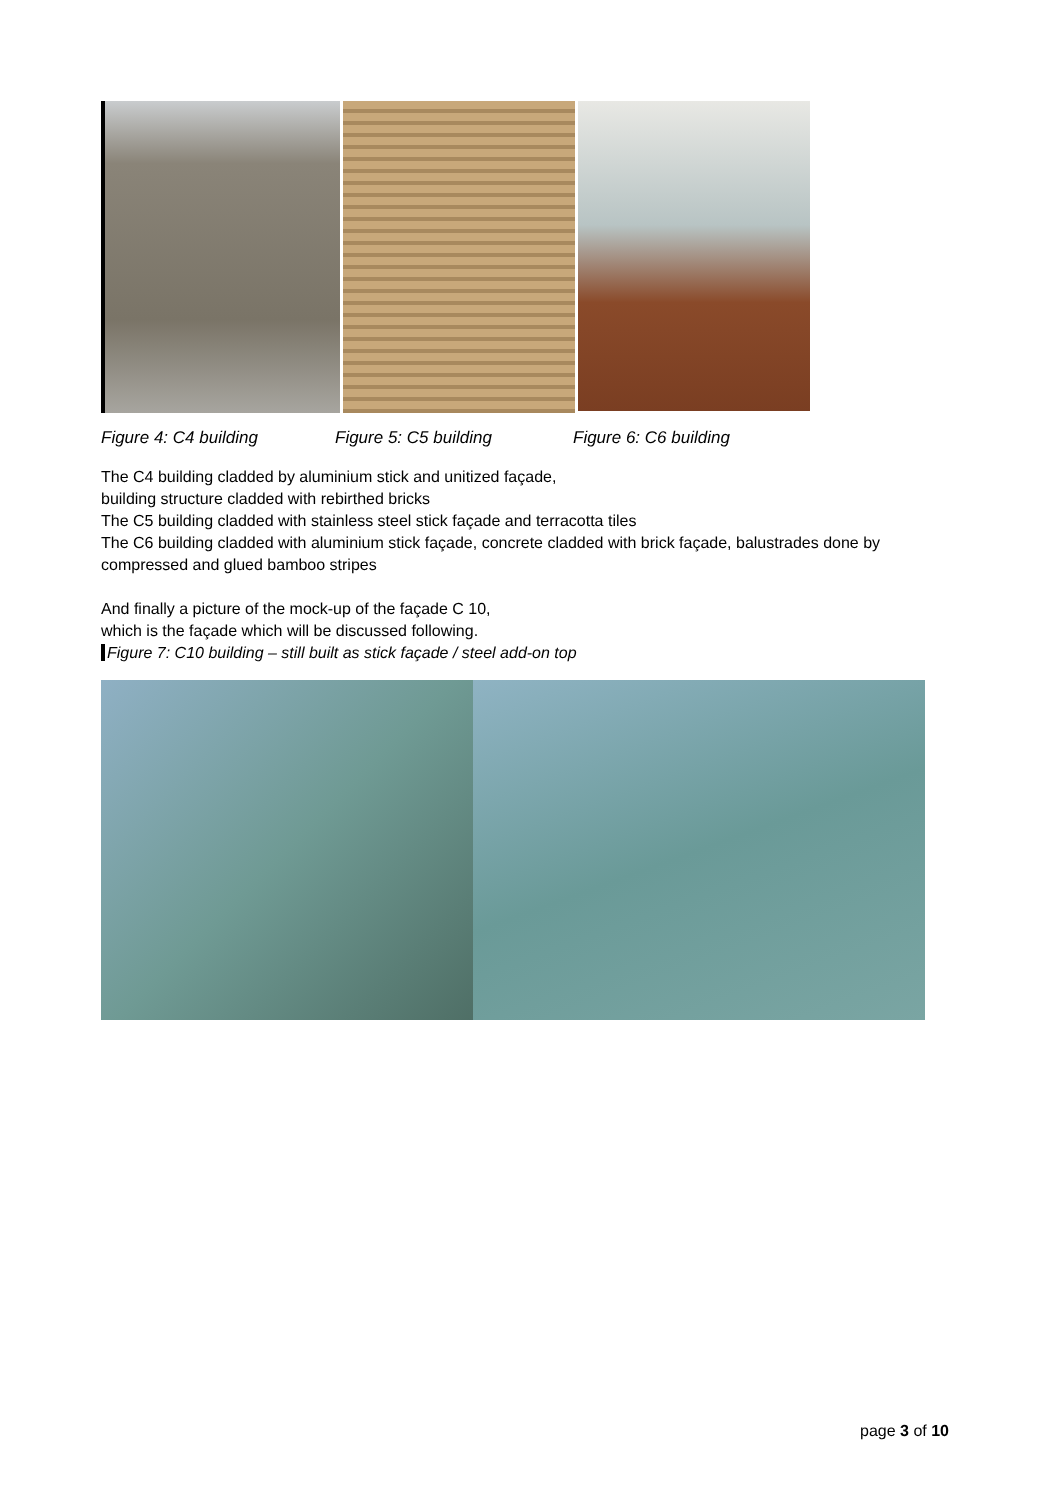Figure 4: C4 building Figure 5: C5 building Figure 6: C6 building
The C4 building cladded by aluminium stick and unitized façade,
building structure cladded with rebirthed bricks
The C5 building cladded with stainless steel stick façade and terracotta tiles
The C6 building cladded with aluminium stick façade, concrete cladded with brick façade, balustrades done by compressed and glued bamboo stripes
And finally a picture of the mock-up of the façade C 10,
which is the façade which will be discussed following.
Figure 7: C10 building – still built as stick façade / steel add-on top
page 3 of 10